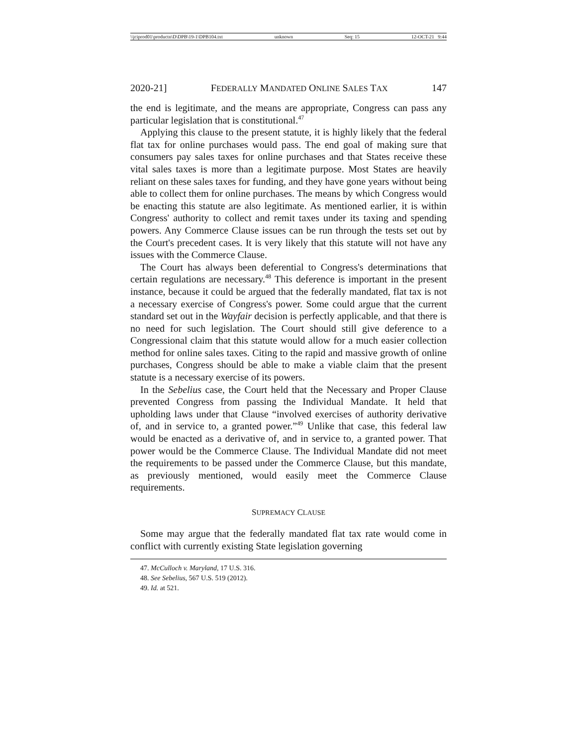\\jciprod01\productn\D\DPB\19-1\DPB104.txt unknown Seq: 15 12-OCT-21 9:44
2020-21] FEDERALLY MANDATED ONLINE SALES TAX 147
the end is legitimate, and the means are appropriate, Congress can pass any particular legislation that is constitutional.<sup>47</sup>
Applying this clause to the present statute, it is highly likely that the federal flat tax for online purchases would pass. The end goal of making sure that consumers pay sales taxes for online purchases and that States receive these vital sales taxes is more than a legitimate purpose. Most States are heavily reliant on these sales taxes for funding, and they have gone years without being able to collect them for online purchases. The means by which Congress would be enacting this statute are also legitimate. As mentioned earlier, it is within Congress' authority to collect and remit taxes under its taxing and spending powers. Any Commerce Clause issues can be run through the tests set out by the Court's precedent cases. It is very likely that this statute will not have any issues with the Commerce Clause.
The Court has always been deferential to Congress's determinations that certain regulations are necessary.<sup>48</sup> This deference is important in the present instance, because it could be argued that the federally mandated, flat tax is not a necessary exercise of Congress's power. Some could argue that the current standard set out in the Wayfair decision is perfectly applicable, and that there is no need for such legislation. The Court should still give deference to a Congressional claim that this statute would allow for a much easier collection method for online sales taxes. Citing to the rapid and massive growth of online purchases, Congress should be able to make a viable claim that the present statute is a necessary exercise of its powers.
In the Sebelius case, the Court held that the Necessary and Proper Clause prevented Congress from passing the Individual Mandate. It held that upholding laws under that Clause “involved exercises of authority derivative of, and in service to, a granted power.”<sup>49</sup> Unlike that case, this federal law would be enacted as a derivative of, and in service to, a granted power. That power would be the Commerce Clause. The Individual Mandate did not meet the requirements to be passed under the Commerce Clause, but this mandate, as previously mentioned, would easily meet the Commerce Clause requirements.
SUPREMACY CLAUSE
Some may argue that the federally mandated flat tax rate would come in conflict with currently existing State legislation governing
47. McCulloch v. Maryland, 17 U.S. 316.
48. See Sebelius, 567 U.S. 519 (2012).
49. Id. at 521.